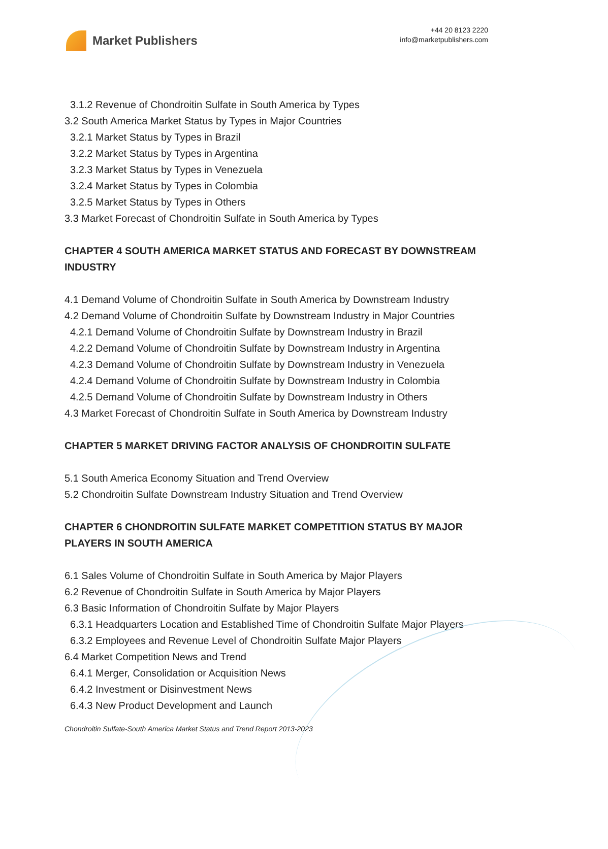Market Publishers
+44 20 8123 2220
info@marketpublishers.com
3.1.2 Revenue of Chondroitin Sulfate in South America by Types
3.2 South America Market Status by Types in Major Countries
3.2.1 Market Status by Types in Brazil
3.2.2 Market Status by Types in Argentina
3.2.3 Market Status by Types in Venezuela
3.2.4 Market Status by Types in Colombia
3.2.5 Market Status by Types in Others
3.3 Market Forecast of Chondroitin Sulfate in South America by Types
CHAPTER 4 SOUTH AMERICA MARKET STATUS AND FORECAST BY DOWNSTREAM INDUSTRY
4.1 Demand Volume of Chondroitin Sulfate in South America by Downstream Industry
4.2 Demand Volume of Chondroitin Sulfate by Downstream Industry in Major Countries
4.2.1 Demand Volume of Chondroitin Sulfate by Downstream Industry in Brazil
4.2.2 Demand Volume of Chondroitin Sulfate by Downstream Industry in Argentina
4.2.3 Demand Volume of Chondroitin Sulfate by Downstream Industry in Venezuela
4.2.4 Demand Volume of Chondroitin Sulfate by Downstream Industry in Colombia
4.2.5 Demand Volume of Chondroitin Sulfate by Downstream Industry in Others
4.3 Market Forecast of Chondroitin Sulfate in South America by Downstream Industry
CHAPTER 5 MARKET DRIVING FACTOR ANALYSIS OF CHONDROITIN SULFATE
5.1 South America Economy Situation and Trend Overview
5.2 Chondroitin Sulfate Downstream Industry Situation and Trend Overview
CHAPTER 6 CHONDROITIN SULFATE MARKET COMPETITION STATUS BY MAJOR PLAYERS IN SOUTH AMERICA
6.1 Sales Volume of Chondroitin Sulfate in South America by Major Players
6.2 Revenue of Chondroitin Sulfate in South America by Major Players
6.3 Basic Information of Chondroitin Sulfate by Major Players
6.3.1 Headquarters Location and Established Time of Chondroitin Sulfate Major Players
6.3.2 Employees and Revenue Level of Chondroitin Sulfate Major Players
6.4 Market Competition News and Trend
6.4.1 Merger, Consolidation or Acquisition News
6.4.2 Investment or Disinvestment News
6.4.3 New Product Development and Launch
Chondroitin Sulfate-South America Market Status and Trend Report 2013-2023